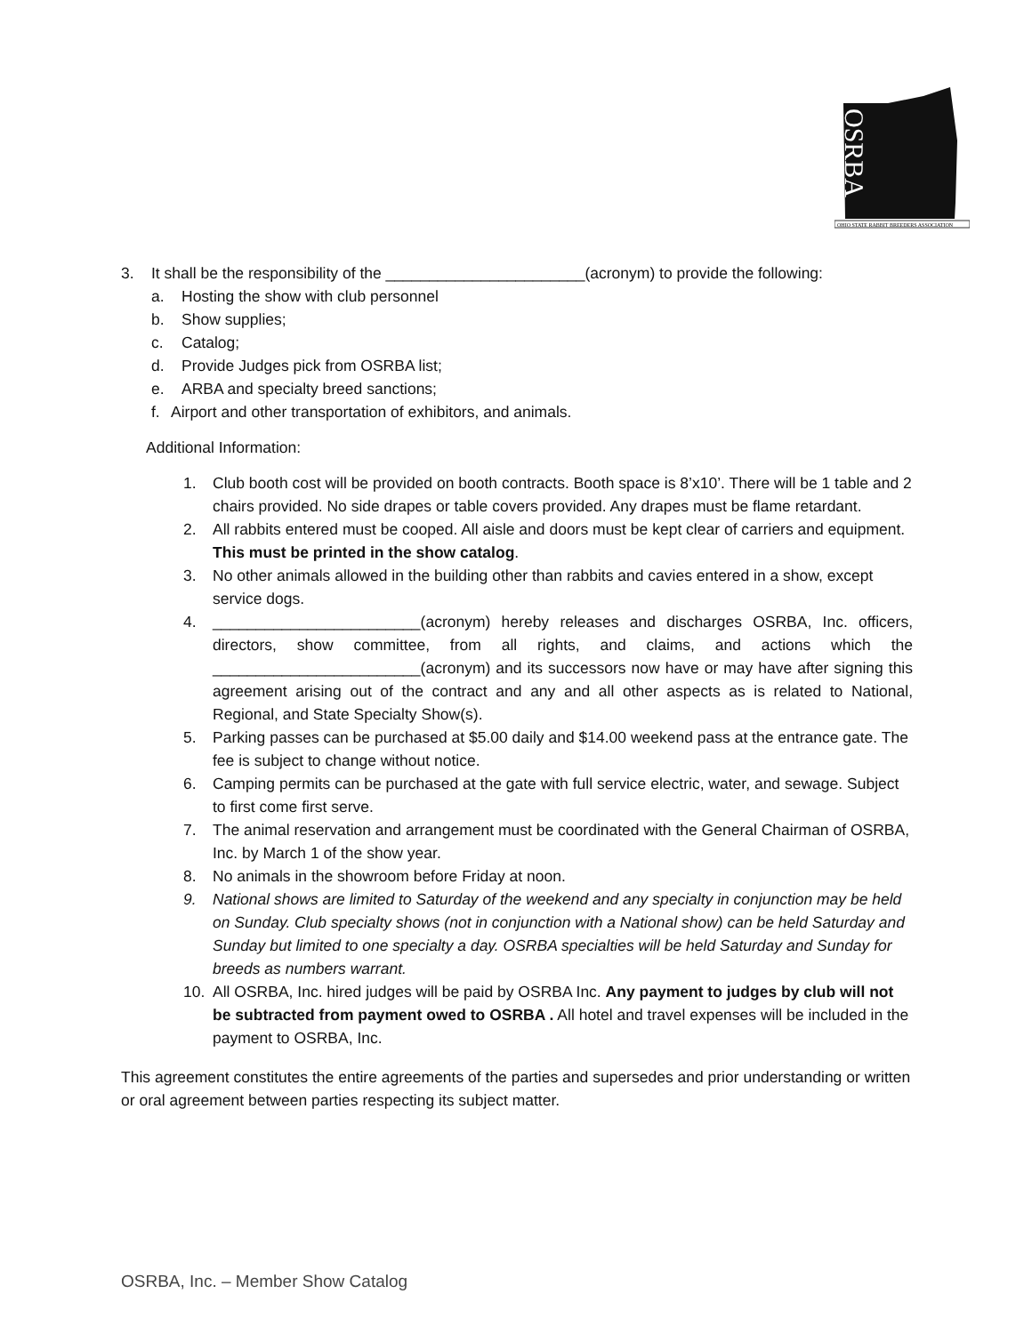OSRBA
OHIO STATE RABBIT BREEDERS ASSOCIATION
3. It shall be the responsibility of the _______________________(acronym) to provide the following:
a. Hosting the show with club personnel
b. Show supplies;
c. Catalog;
d. Provide Judges pick from OSRBA list;
e. ARBA and specialty breed sanctions;
f. Airport and other transportation of exhibitors, and animals.
Additional Information:
1. Club booth cost will be provided on booth contracts. Booth space is 8’x10’. There will be 1 table and 2 chairs provided. No side drapes or table covers provided. Any drapes must be flame retardant.
2. All rabbits entered must be cooped. All aisle and doors must be kept clear of carriers and equipment. This must be printed in the show catalog.
3. No other animals allowed in the building other than rabbits and cavies entered in a show, except service dogs.
4. ________________________(acronym) hereby releases and discharges OSRBA, Inc. officers, directors, show committee, from all rights, and claims, and actions which the ________________________(acronym) and its successors now have or may have after signing this agreement arising out of the contract and any and all other aspects as is related to National, Regional, and State Specialty Show(s).
5. Parking passes can be purchased at $5.00 daily and $14.00 weekend pass at the entrance gate. The fee is subject to change without notice.
6. Camping permits can be purchased at the gate with full service electric, water, and sewage. Subject to first come first serve.
7. The animal reservation and arrangement must be coordinated with the General Chairman of OSRBA, Inc. by March 1 of the show year.
8. No animals in the showroom before Friday at noon.
9. National shows are limited to Saturday of the weekend and any specialty in conjunction may be held on Sunday. Club specialty shows (not in conjunction with a National show) can be held Saturday and Sunday but limited to one specialty a day. OSRBA specialties will be held Saturday and Sunday for breeds as numbers warrant.
10. All OSRBA, Inc. hired judges will be paid by OSRBA Inc. Any payment to judges by club will not be subtracted from payment owed to OSRBA . All hotel and travel expenses will be included in the payment to OSRBA, Inc.
This agreement constitutes the entire agreements of the parties and supersedes and prior understanding or written or oral agreement between parties respecting its subject matter.
OSRBA, Inc. – Member Show Catalog